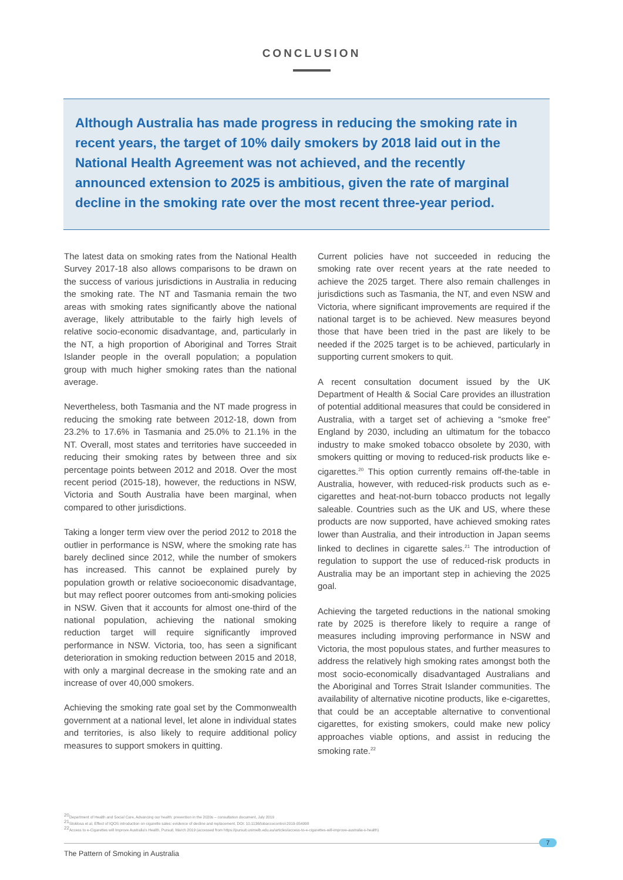CONCLUSION
Although Australia has made progress in reducing the smoking rate in recent years, the target of 10% daily smokers by 2018 laid out in the National Health Agreement was not achieved, and the recently announced extension to 2025 is ambitious, given the rate of marginal decline in the smoking rate over the most recent three-year period.
The latest data on smoking rates from the National Health Survey 2017-18 also allows comparisons to be drawn on the success of various jurisdictions in Australia in reducing the smoking rate. The NT and Tasmania remain the two areas with smoking rates significantly above the national average, likely attributable to the fairly high levels of relative socio-economic disadvantage, and, particularly in the NT, a high proportion of Aboriginal and Torres Strait Islander people in the overall population; a population group with much higher smoking rates than the national average.
Nevertheless, both Tasmania and the NT made progress in reducing the smoking rate between 2012-18, down from 23.2% to 17.6% in Tasmania and 25.0% to 21.1% in the NT. Overall, most states and territories have succeeded in reducing their smoking rates by between three and six percentage points between 2012 and 2018. Over the most recent period (2015-18), however, the reductions in NSW, Victoria and South Australia have been marginal, when compared to other jurisdictions.
Taking a longer term view over the period 2012 to 2018 the outlier in performance is NSW, where the smoking rate has barely declined since 2012, while the number of smokers has increased. This cannot be explained purely by population growth or relative socioeconomic disadvantage, but may reflect poorer outcomes from anti-smoking policies in NSW. Given that it accounts for almost one-third of the national population, achieving the national smoking reduction target will require significantly improved performance in NSW. Victoria, too, has seen a significant deterioration in smoking reduction between 2015 and 2018, with only a marginal decrease in the smoking rate and an increase of over 40,000 smokers.
Achieving the smoking rate goal set by the Commonwealth government at a national level, let alone in individual states and territories, is also likely to require additional policy measures to support smokers in quitting.
Current policies have not succeeded in reducing the smoking rate over recent years at the rate needed to achieve the 2025 target. There also remain challenges in jurisdictions such as Tasmania, the NT, and even NSW and Victoria, where significant improvements are required if the national target is to be achieved. New measures beyond those that have been tried in the past are likely to be needed if the 2025 target is to be achieved, particularly in supporting current smokers to quit.
A recent consultation document issued by the UK Department of Health & Social Care provides an illustration of potential additional measures that could be considered in Australia, with a target set of achieving a “smoke free” England by 2030, including an ultimatum for the tobacco industry to make smoked tobacco obsolete by 2030, with smokers quitting or moving to reduced-risk products like e-cigarettes.<sup>20</sup> This option currently remains off-the-table in Australia, however, with reduced-risk products such as e-cigarettes and heat-not-burn tobacco products not legally saleable. Countries such as the UK and US, where these products are now supported, have achieved smoking rates lower than Australia, and their introduction in Japan seems linked to declines in cigarette sales.<sup>21</sup> The introduction of regulation to support the use of reduced-risk products in Australia may be an important step in achieving the 2025 goal.
Achieving the targeted reductions in the national smoking rate by 2025 is therefore likely to require a range of measures including improving performance in NSW and Victoria, the most populous states, and further measures to address the relatively high smoking rates amongst both the most socio-economically disadvantaged Australians and the Aboriginal and Torres Strait Islander communities. The availability of alternative nicotine products, like e-cigarettes, that could be an acceptable alternative to conventional cigarettes, for existing smokers, could make new policy approaches viable options, and assist in reducing the smoking rate.<sup>22</sup>
<sup>20</sup> Department of Health and Social Care, Advancing our health: prevention in the 2020s – consultation document, July 2019
<sup>21</sup> Stoklosa et al, Effect of IQOS introduction on cigarette sales: evidence of decline and replacement, DOI: 10.1136/tobaccocontrol-2019-054998
<sup>22</sup> Access to e-Cigarettes will Improve Australia's Health, Pursuit, March 2019 (accessed from https://pursuit.unimelb.edu.au/articles/access-to-e-cigarettes-will-improve-australia-s-health)
7
The Pattern of Smoking in Australia